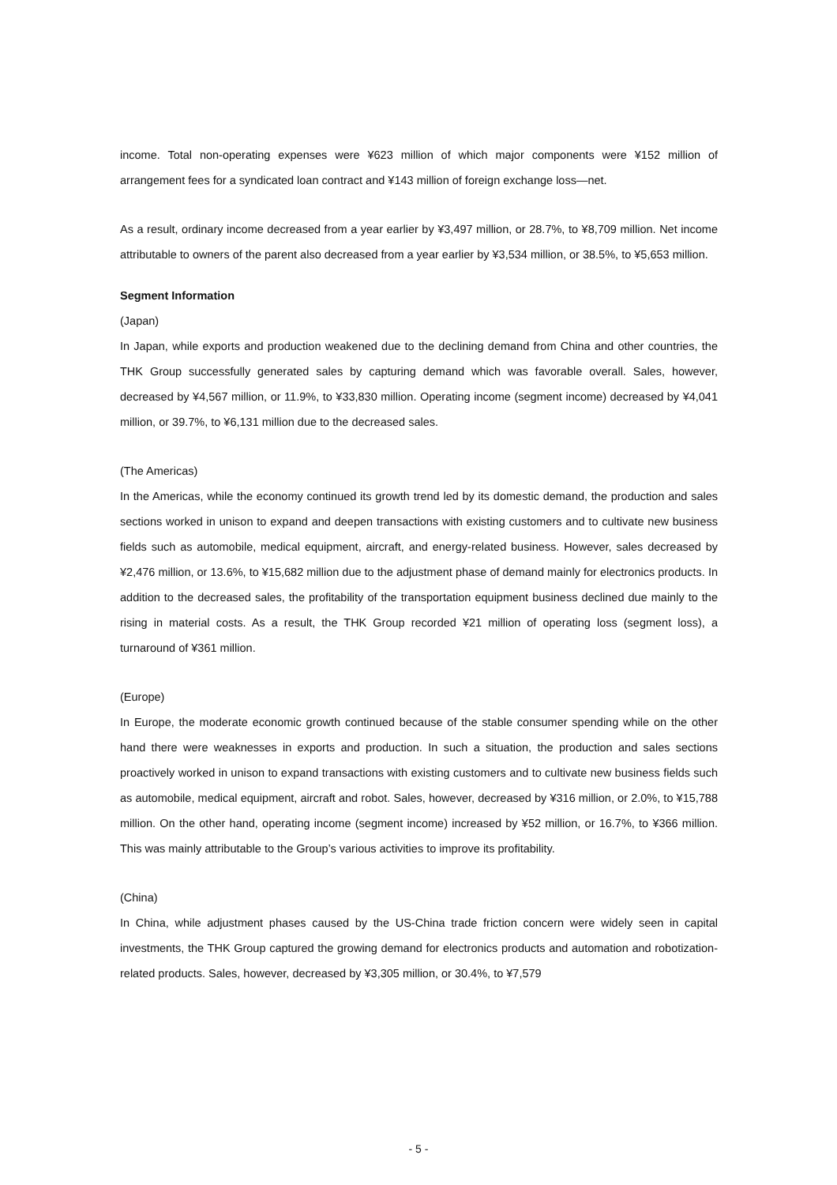income. Total non-operating expenses were ¥623 million of which major components were ¥152 million of arrangement fees for a syndicated loan contract and ¥143 million of foreign exchange loss―net.
As a result, ordinary income decreased from a year earlier by ¥3,497 million, or 28.7%, to ¥8,709 million. Net income attributable to owners of the parent also decreased from a year earlier by ¥3,534 million, or 38.5%, to ¥5,653 million.
Segment Information
(Japan)
In Japan, while exports and production weakened due to the declining demand from China and other countries, the THK Group successfully generated sales by capturing demand which was favorable overall. Sales, however, decreased by ¥4,567 million, or 11.9%, to ¥33,830 million. Operating income (segment income) decreased by ¥4,041 million, or 39.7%, to ¥6,131 million due to the decreased sales.
(The Americas)
In the Americas, while the economy continued its growth trend led by its domestic demand, the production and sales sections worked in unison to expand and deepen transactions with existing customers and to cultivate new business fields such as automobile, medical equipment, aircraft, and energy-related business. However, sales decreased by ¥2,476 million, or 13.6%, to ¥15,682 million due to the adjustment phase of demand mainly for electronics products. In addition to the decreased sales, the profitability of the transportation equipment business declined due mainly to the rising in material costs. As a result, the THK Group recorded ¥21 million of operating loss (segment loss), a turnaround of ¥361 million.
(Europe)
In Europe, the moderate economic growth continued because of the stable consumer spending while on the other hand there were weaknesses in exports and production. In such a situation, the production and sales sections proactively worked in unison to expand transactions with existing customers and to cultivate new business fields such as automobile, medical equipment, aircraft and robot. Sales, however, decreased by ¥316 million, or 2.0%, to ¥15,788 million. On the other hand, operating income (segment income) increased by ¥52 million, or 16.7%, to ¥366 million. This was mainly attributable to the Group’s various activities to improve its profitability.
(China)
In China, while adjustment phases caused by the US-China trade friction concern were widely seen in capital investments, the THK Group captured the growing demand for electronics products and automation and robotization-related products. Sales, however, decreased by ¥3,305 million, or 30.4%, to ¥7,579
- 5 -